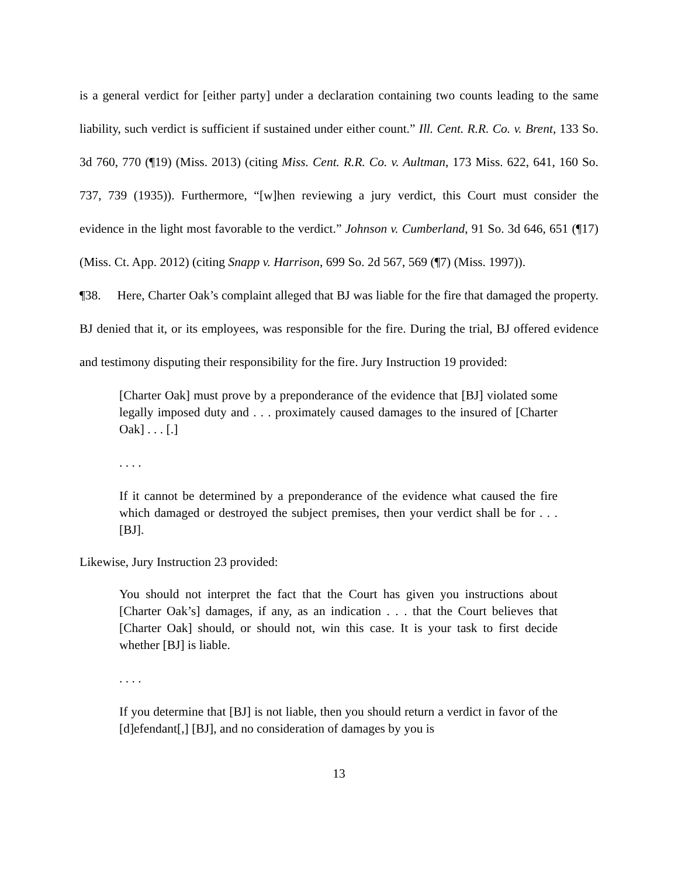is a general verdict for [either party] under a declaration containing two counts leading to the same liability, such verdict is sufficient if sustained under either count.” Ill. Cent. R.R. Co. v. Brent, 133 So. 3d 760, 770 (¶19) (Miss. 2013) (citing Miss. Cent. R.R. Co. v. Aultman, 173 Miss. 622, 641, 160 So. 737, 739 (1935)). Furthermore, “[w]hen reviewing a jury verdict, this Court must consider the evidence in the light most favorable to the verdict.” Johnson v. Cumberland, 91 So. 3d 646, 651 (¶17) (Miss. Ct. App. 2012) (citing Snapp v. Harrison, 699 So. 2d 567, 569 (¶7) (Miss. 1997)).
¶38. Here, Charter Oak’s complaint alleged that BJ was liable for the fire that damaged the property. BJ denied that it, or its employees, was responsible for the fire. During the trial, BJ offered evidence and testimony disputing their responsibility for the fire. Jury Instruction 19 provided:
[Charter Oak] must prove by a preponderance of the evidence that [BJ] violated some legally imposed duty and . . . proximately caused damages to the insured of [Charter Oak] . . . [.]
. . . .
If it cannot be determined by a preponderance of the evidence what caused the fire which damaged or destroyed the subject premises, then your verdict shall be for . . . [BJ].
Likewise, Jury Instruction 23 provided:
You should not interpret the fact that the Court has given you instructions about [Charter Oak’s] damages, if any, as an indication . . . that the Court believes that [Charter Oak] should, or should not, win this case. It is your task to first decide whether [BJ] is liable.
. . . .
If you determine that [BJ] is not liable, then you should return a verdict in favor of the [d]efendant[,] [BJ], and no consideration of damages by you is
13